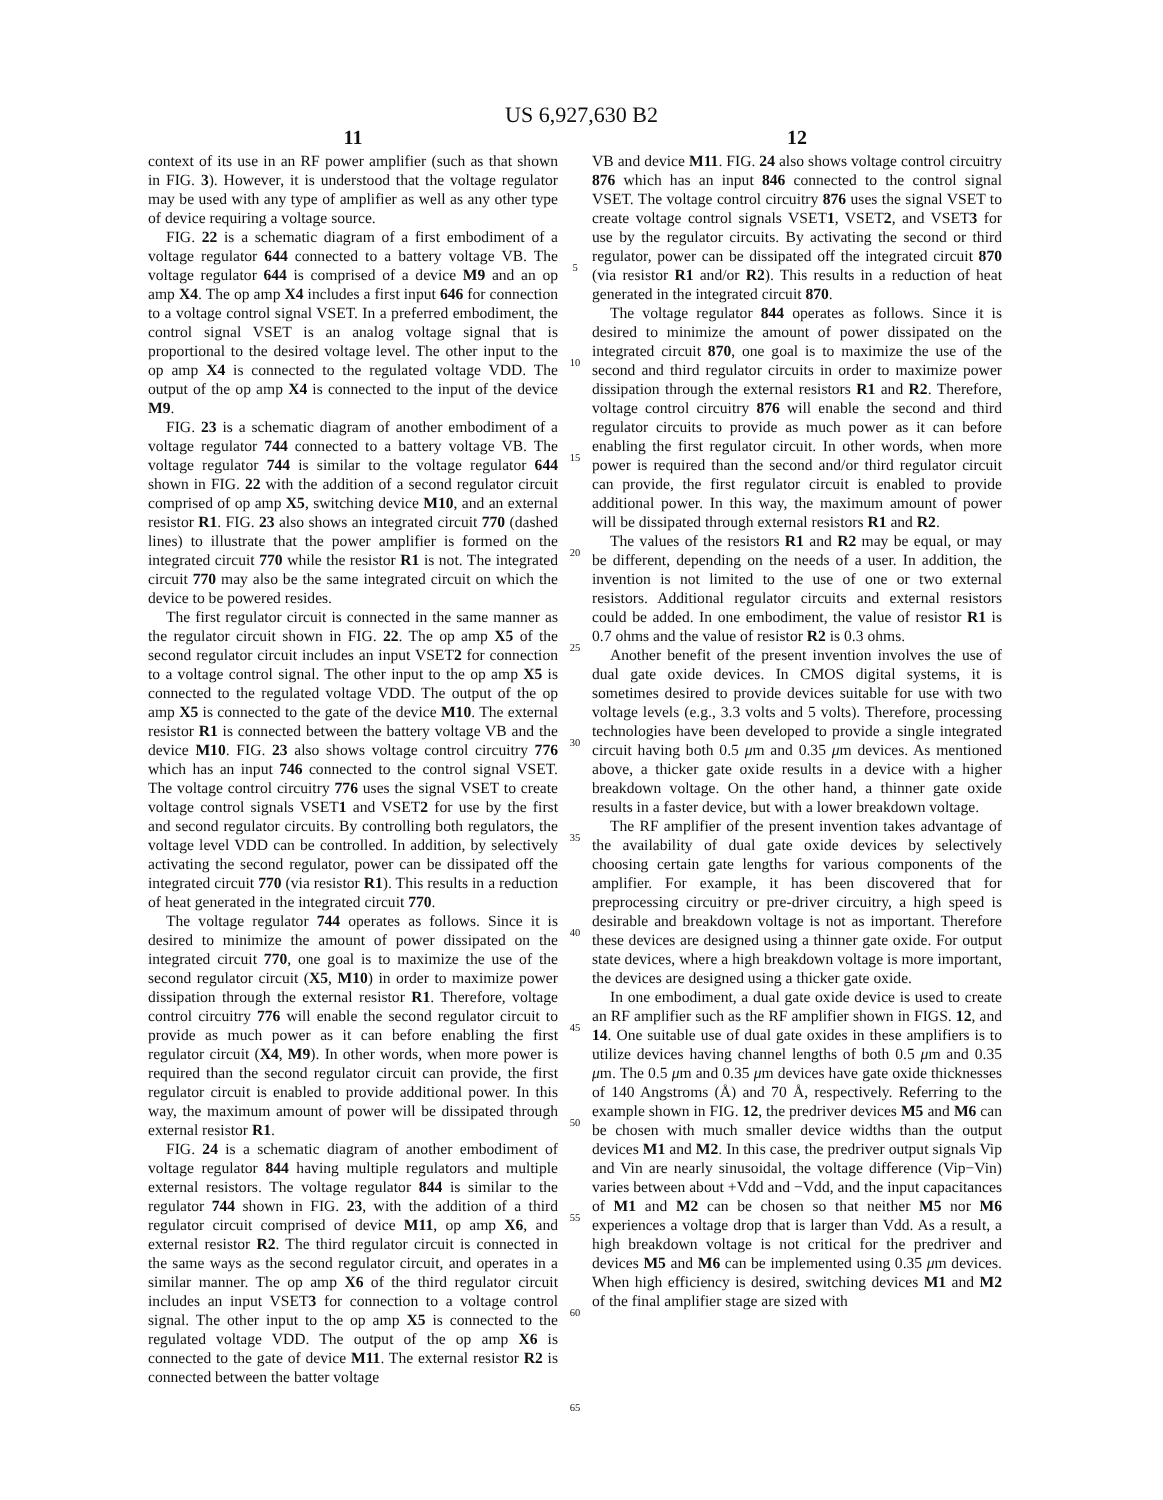US 6,927,630 B2
11
context of its use in an RF power amplifier (such as that shown in FIG. 3). However, it is understood that the voltage regulator may be used with any type of amplifier as well as any other type of device requiring a voltage source.
FIG. 22 is a schematic diagram of a first embodiment of a voltage regulator 644 connected to a battery voltage VB. The voltage regulator 644 is comprised of a device M9 and an op amp X4. The op amp X4 includes a first input 646 for connection to a voltage control signal VSET. In a preferred embodiment, the control signal VSET is an analog voltage signal that is proportional to the desired voltage level. The other input to the op amp X4 is connected to the regulated voltage VDD. The output of the op amp X4 is connected to the input of the device M9.
FIG. 23 is a schematic diagram of another embodiment of a voltage regulator 744 connected to a battery voltage VB. The voltage regulator 744 is similar to the voltage regulator 644 shown in FIG. 22 with the addition of a second regulator circuit comprised of op amp X5, switching device M10, and an external resistor R1. FIG. 23 also shows an integrated circuit 770 (dashed lines) to illustrate that the power amplifier is formed on the integrated circuit 770 while the resistor R1 is not. The integrated circuit 770 may also be the same integrated circuit on which the device to be powered resides.
The first regulator circuit is connected in the same manner as the regulator circuit shown in FIG. 22. The op amp X5 of the second regulator circuit includes an input VSET2 for connection to a voltage control signal. The other input to the op amp X5 is connected to the regulated voltage VDD. The output of the op amp X5 is connected to the gate of the device M10. The external resistor R1 is connected between the battery voltage VB and the device M10. FIG. 23 also shows voltage control circuitry 776 which has an input 746 connected to the control signal VSET. The voltage control circuitry 776 uses the signal VSET to create voltage control signals VSET1 and VSET2 for use by the first and second regulator circuits. By controlling both regulators, the voltage level VDD can be controlled. In addition, by selectively activating the second regulator, power can be dissipated off the integrated circuit 770 (via resistor R1). This results in a reduction of heat generated in the integrated circuit 770.
The voltage regulator 744 operates as follows. Since it is desired to minimize the amount of power dissipated on the integrated circuit 770, one goal is to maximize the use of the second regulator circuit (X5, M10) in order to maximize power dissipation through the external resistor R1. Therefore, voltage control circuitry 776 will enable the second regulator circuit to provide as much power as it can before enabling the first regulator circuit (X4, M9). In other words, when more power is required than the second regulator circuit can provide, the first regulator circuit is enabled to provide additional power. In this way, the maximum amount of power will be dissipated through external resistor R1.
FIG. 24 is a schematic diagram of another embodiment of voltage regulator 844 having multiple regulators and multiple external resistors. The voltage regulator 844 is similar to the regulator 744 shown in FIG. 23, with the addition of a third regulator circuit comprised of device M11, op amp X6, and external resistor R2. The third regulator circuit is connected in the same ways as the second regulator circuit, and operates in a similar manner. The op amp X6 of the third regulator circuit includes an input VSET3 for connection to a voltage control signal. The other input to the op amp X5 is connected to the regulated voltage VDD. The output of the op amp X6 is connected to the gate of device M11. The external resistor R2 is connected between the batter voltage
5
10
15
20
25
30
35
40
45
50
55
60
65
12
VB and device M11. FIG. 24 also shows voltage control circuitry 876 which has an input 846 connected to the control signal VSET. The voltage control circuitry 876 uses the signal VSET to create voltage control signals VSET1, VSET2, and VSET3 for use by the regulator circuits. By activating the second or third regulator, power can be dissipated off the integrated circuit 870 (via resistor R1 and/or R2). This results in a reduction of heat generated in the integrated circuit 870.
The voltage regulator 844 operates as follows. Since it is desired to minimize the amount of power dissipated on the integrated circuit 870, one goal is to maximize the use of the second and third regulator circuits in order to maximize power dissipation through the external resistors R1 and R2. Therefore, voltage control circuitry 876 will enable the second and third regulator circuits to provide as much power as it can before enabling the first regulator circuit. In other words, when more power is required than the second and/or third regulator circuit can provide, the first regulator circuit is enabled to provide additional power. In this way, the maximum amount of power will be dissipated through external resistors R1 and R2.
The values of the resistors R1 and R2 may be equal, or may be different, depending on the needs of a user. In addition, the invention is not limited to the use of one or two external resistors. Additional regulator circuits and external resistors could be added. In one embodiment, the value of resistor R1 is 0.7 ohms and the value of resistor R2 is 0.3 ohms.
Another benefit of the present invention involves the use of dual gate oxide devices. In CMOS digital systems, it is sometimes desired to provide devices suitable for use with two voltage levels (e.g., 3.3 volts and 5 volts). Therefore, processing technologies have been developed to provide a single integrated circuit having both 0.5 μm and 0.35 μm devices. As mentioned above, a thicker gate oxide results in a device with a higher breakdown voltage. On the other hand, a thinner gate oxide results in a faster device, but with a lower breakdown voltage.
The RF amplifier of the present invention takes advantage of the availability of dual gate oxide devices by selectively choosing certain gate lengths for various components of the amplifier. For example, it has been discovered that for preprocessing circuitry or pre-driver circuitry, a high speed is desirable and breakdown voltage is not as important. Therefore these devices are designed using a thinner gate oxide. For output state devices, where a high breakdown voltage is more important, the devices are designed using a thicker gate oxide.
In one embodiment, a dual gate oxide device is used to create an RF amplifier such as the RF amplifier shown in FIGS. 12, and 14. One suitable use of dual gate oxides in these amplifiers is to utilize devices having channel lengths of both 0.5 μm and 0.35 μm. The 0.5 μm and 0.35 μm devices have gate oxide thicknesses of 140 Angstroms (Å) and 70 Å, respectively. Referring to the example shown in FIG. 12, the predriver devices M5 and M6 can be chosen with much smaller device widths than the output devices M1 and M2. In this case, the predriver output signals Vip and Vin are nearly sinusoidal, the voltage difference (Vip−Vin) varies between about +Vdd and −Vdd, and the input capacitances of M1 and M2 can be chosen so that neither M5 nor M6 experiences a voltage drop that is larger than Vdd. As a result, a high breakdown voltage is not critical for the predriver and devices M5 and M6 can be implemented using 0.35 μm devices. When high efficiency is desired, switching devices M1 and M2 of the final amplifier stage are sized with